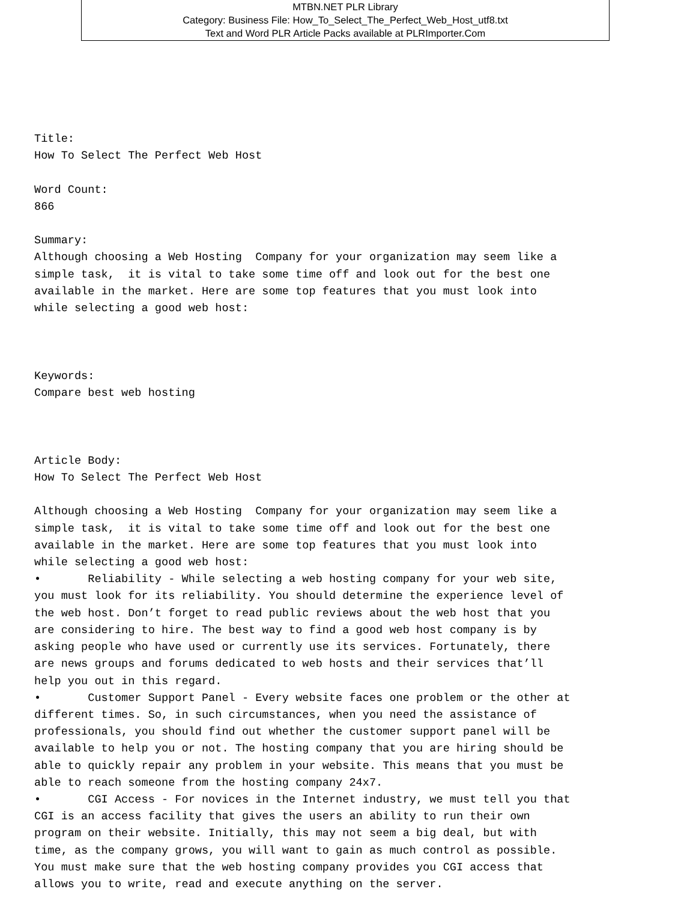MTBN.NET PLR Library
Category: Business File: How_To_Select_The_Perfect_Web_Host_utf8.txt
Text and Word PLR Article Packs available at PLRImporter.Com
Title:
How To Select The Perfect Web Host

Word Count:
866

Summary:
Although choosing a Web Hosting  Company for your organization may seem like a
simple task,  it is vital to take some time off and look out for the best one
available in the market. Here are some top features that you must look into
while selecting a good web host:



Keywords:
Compare best web hosting



Article Body:
How To Select The Perfect Web Host

Although choosing a Web Hosting  Company for your organization may seem like a
simple task,  it is vital to take some time off and look out for the best one
available in the market. Here are some top features that you must look into
while selecting a good web host:
•       Reliability - While selecting a web hosting company for your web site,
you must look for its reliability. You should determine the experience level of
the web host. Don’t forget to read public reviews about the web host that you
are considering to hire. The best way to find a good web host company is by
asking people who have used or currently use its services. Fortunately, there
are news groups and forums dedicated to web hosts and their services that’ll
help you out in this regard.
•       Customer Support Panel - Every website faces one problem or the other at
different times. So, in such circumstances, when you need the assistance of
professionals, you should find out whether the customer support panel will be
available to help you or not. The hosting company that you are hiring should be
able to quickly repair any problem in your website. This means that you must be
able to reach someone from the hosting company 24x7.
•       CGI Access - For novices in the Internet industry, we must tell you that
CGI is an access facility that gives the users an ability to run their own
program on their website. Initially, this may not seem a big deal, but with
time, as the company grows, you will want to gain as much control as possible.
You must make sure that the web hosting company provides you CGI access that
allows you to write, read and execute anything on the server.